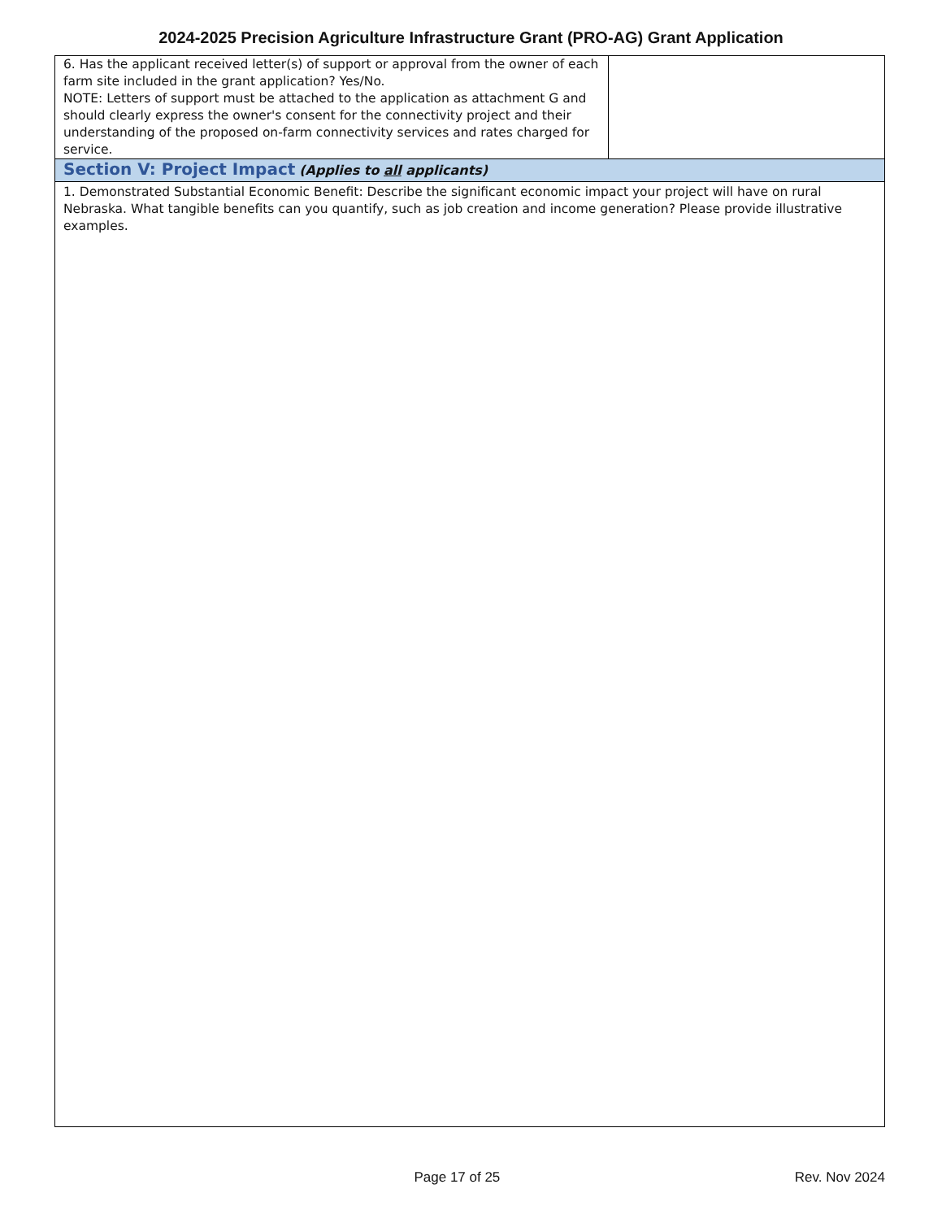2024-2025 Precision Agriculture Infrastructure Grant (PRO-AG) Grant Application
| 6. Has the applicant received letter(s) of support or approval from the owner of each farm site included in the grant application? Yes/No. NOTE: Letters of support must be attached to the application as attachment G and should clearly express the owner's consent for the connectivity project and their understanding of the proposed on-farm connectivity services and rates charged for service. | |
| Section V: Project Impact (Applies to all applicants) | |
| 1. Demonstrated Substantial Economic Benefit: Describe the significant economic impact your project will have on rural Nebraska. What tangible benefits can you quantify, such as job creation and income generation? Please provide illustrative examples. | |
Page 17 of 25 Rev. Nov 2024